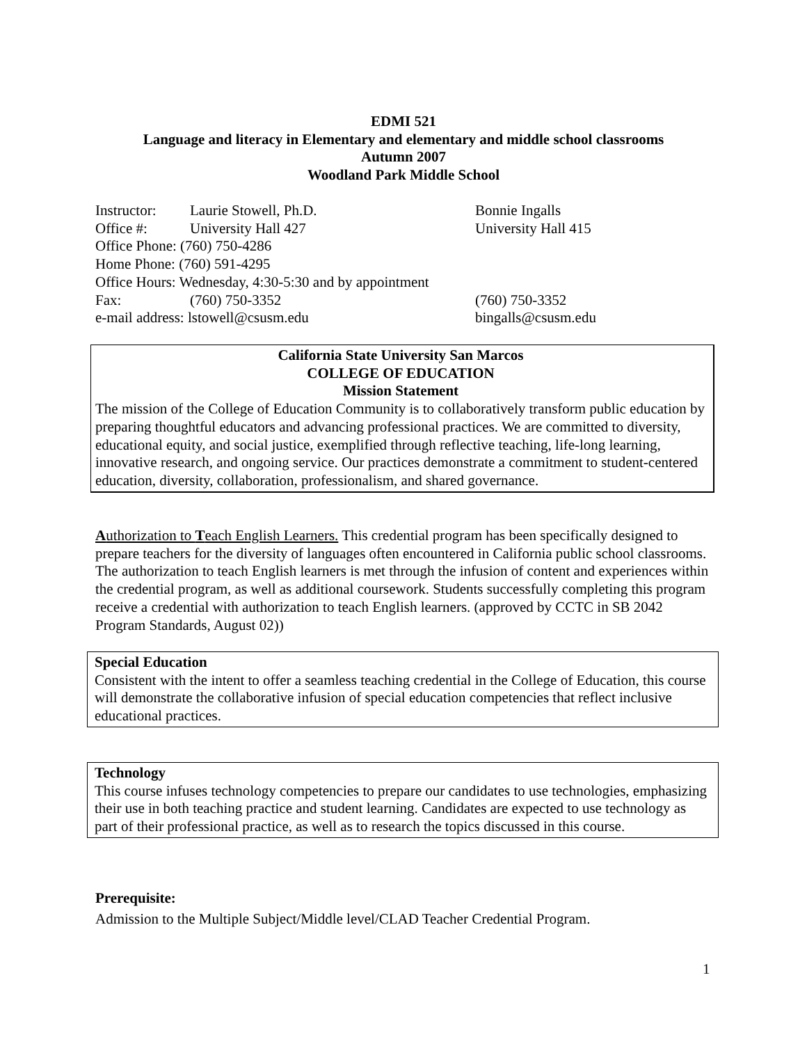EDMI 521
Language and literacy in Elementary and elementary and middle school classrooms
Autumn 2007
Woodland Park Middle School
| Instructor: | Laurie Stowell, Ph.D. | Bonnie Ingalls |
| Office #: | University Hall 427 | University Hall 415 |
| Office Phone: (760) 750-4286 | | |
| Home Phone: (760) 591-4295 | | |
| Office Hours: Wednesday, 4:30-5:30 and by appointment | | |
| Fax: | (760) 750-3352 | (760) 750-3352 |
| e-mail address: lstowell@csusm.edu | | bingalls@csusm.edu |
California State University San Marcos
COLLEGE OF EDUCATION
Mission Statement
The mission of the College of Education Community is to collaboratively transform public education by preparing thoughtful educators and advancing professional practices. We are committed to diversity, educational equity, and social justice, exemplified through reflective teaching, life-long learning, innovative research, and ongoing service. Our practices demonstrate a commitment to student-centered education, diversity, collaboration, professionalism, and shared governance.
Authorization to Teach English Learners. This credential program has been specifically designed to prepare teachers for the diversity of languages often encountered in California public school classrooms. The authorization to teach English learners is met through the infusion of content and experiences within the credential program, as well as additional coursework. Students successfully completing this program receive a credential with authorization to teach English learners. (approved by CCTC in SB 2042 Program Standards, August 02))
Special Education
Consistent with the intent to offer a seamless teaching credential in the College of Education, this course will demonstrate the collaborative infusion of special education competencies that reflect inclusive educational practices.
Technology
This course infuses technology competencies to prepare our candidates to use technologies, emphasizing their use in both teaching practice and student learning. Candidates are expected to use technology as part of their professional practice, as well as to research the topics discussed in this course.
Prerequisite:
Admission to the Multiple Subject/Middle level/CLAD Teacher Credential Program.
1